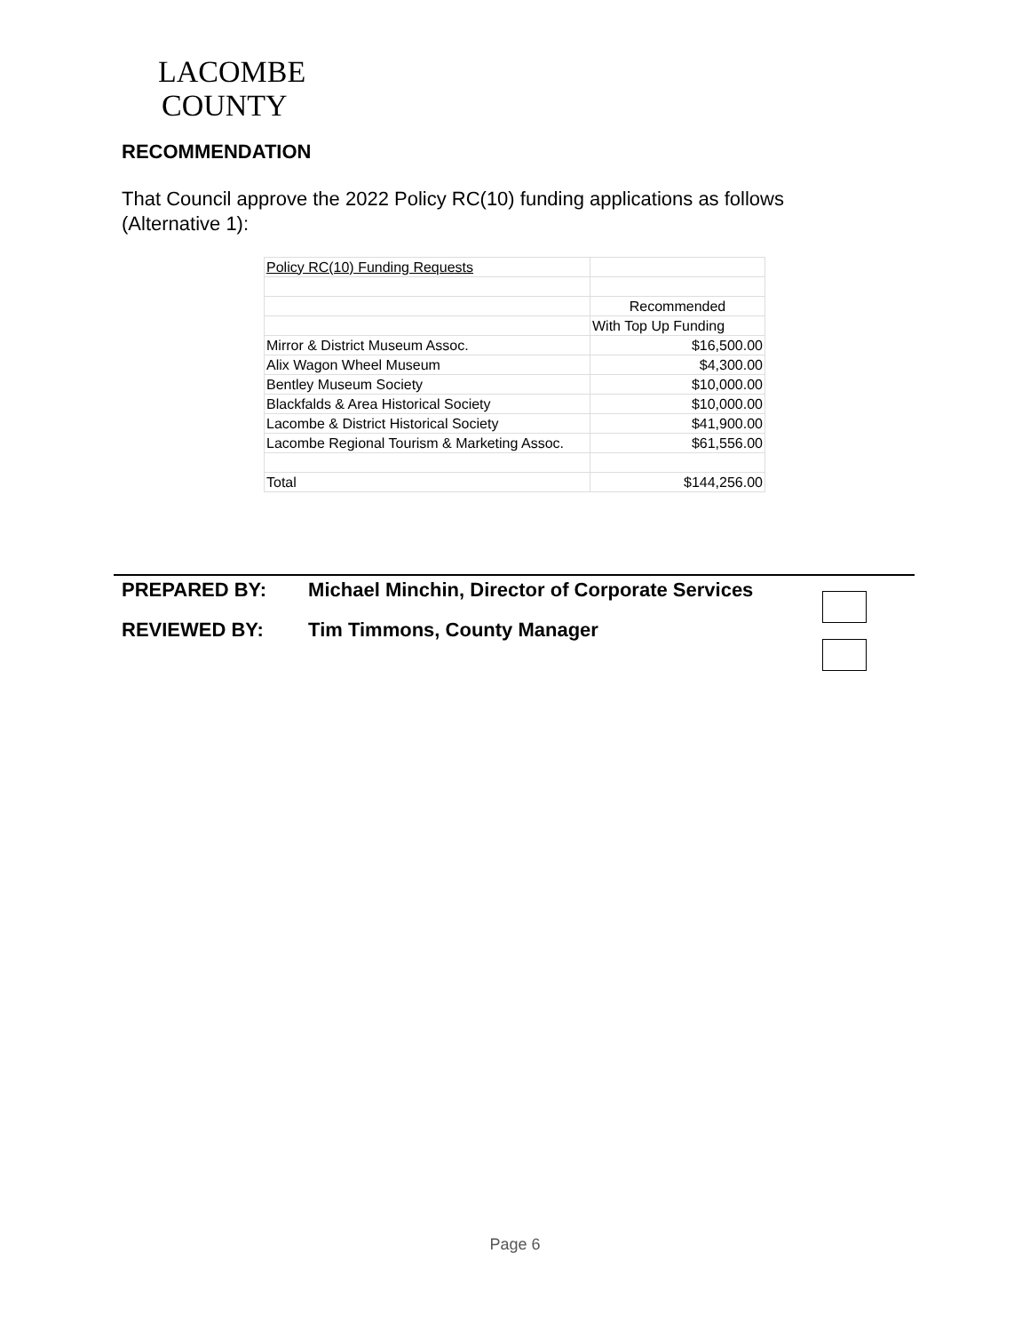LACOMBE
COUNTY
RECOMMENDATION
That Council approve the 2022 Policy RC(10) funding applications as follows (Alternative 1):
| Policy RC(10) Funding Requests | |
| | Recommended |
| | With Top Up Funding |
| Mirror & District Museum Assoc. | $16,500.00 |
| Alix Wagon Wheel Museum | $4,300.00 |
| Bentley Museum Society | $10,000.00 |
| Blackfalds & Area Historical Society | $10,000.00 |
| Lacombe & District Historical Society | $41,900.00 |
| Lacombe Regional Tourism & Marketing Assoc. | $61,556.00 |
| Total | $144,256.00 |
PREPARED BY: Michael Minchin, Director of Corporate Services
REVIEWED BY: Tim Timmons, County Manager
Page 6